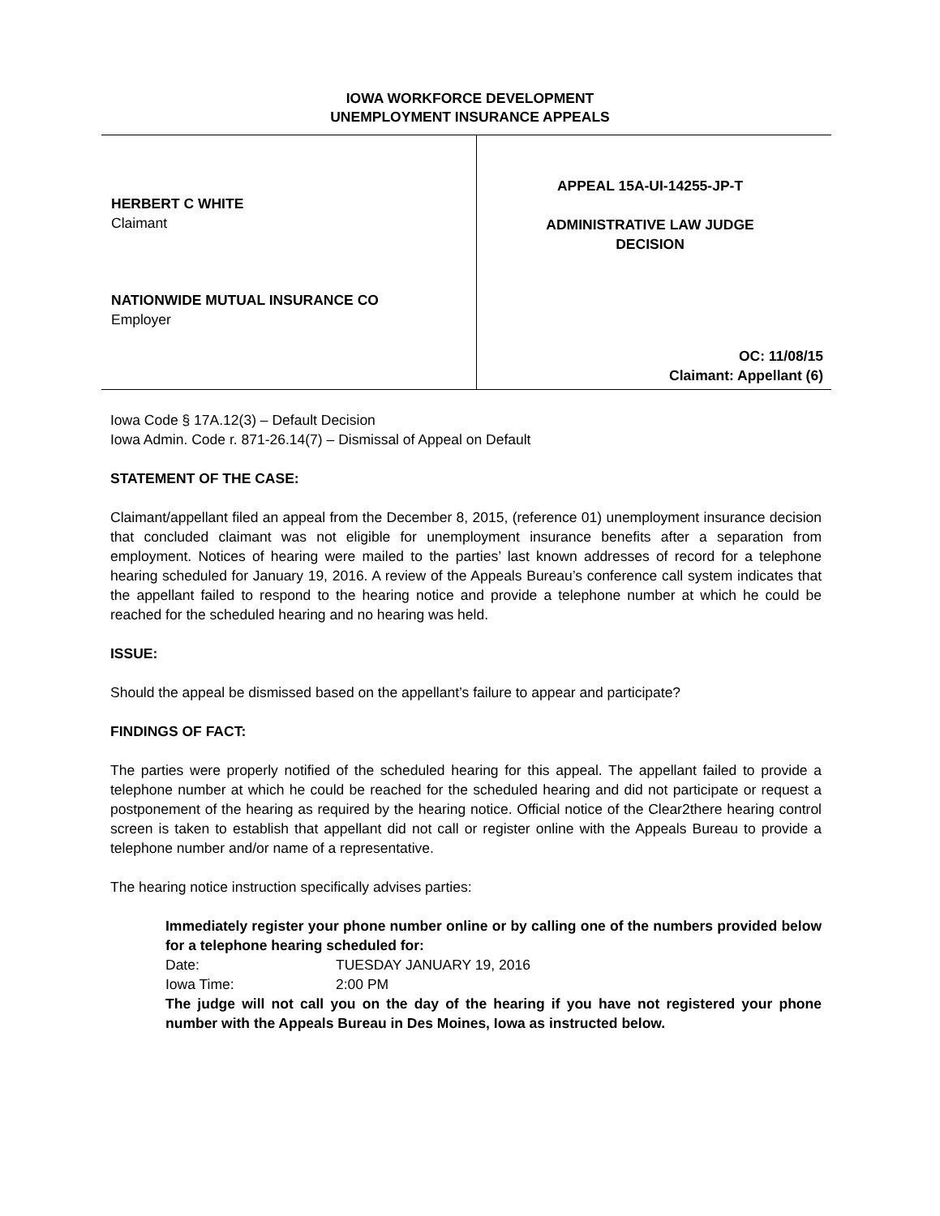IOWA WORKFORCE DEVELOPMENT
UNEMPLOYMENT INSURANCE APPEALS
HERBERT C WHITE
Claimant
NATIONWIDE MUTUAL INSURANCE CO
Employer
APPEAL 15A-UI-14255-JP-T
ADMINISTRATIVE LAW JUDGE
DECISION
OC: 11/08/15
Claimant: Appellant (6)
Iowa Code § 17A.12(3) – Default Decision
Iowa Admin. Code r. 871-26.14(7) – Dismissal of Appeal on Default
STATEMENT OF THE CASE:
Claimant/appellant filed an appeal from the December 8, 2015, (reference 01) unemployment insurance decision that concluded claimant was not eligible for unemployment insurance benefits after a separation from employment. Notices of hearing were mailed to the parties’ last known addresses of record for a telephone hearing scheduled for January 19, 2016. A review of the Appeals Bureau’s conference call system indicates that the appellant failed to respond to the hearing notice and provide a telephone number at which he could be reached for the scheduled hearing and no hearing was held.
ISSUE:
Should the appeal be dismissed based on the appellant’s failure to appear and participate?
FINDINGS OF FACT:
The parties were properly notified of the scheduled hearing for this appeal. The appellant failed to provide a telephone number at which he could be reached for the scheduled hearing and did not participate or request a postponement of the hearing as required by the hearing notice. Official notice of the Clear2there hearing control screen is taken to establish that appellant did not call or register online with the Appeals Bureau to provide a telephone number and/or name of a representative.
The hearing notice instruction specifically advises parties:
Immediately register your phone number online or by calling one of the numbers provided below for a telephone hearing scheduled for:
Date: TUESDAY JANUARY 19, 2016
Iowa Time: 2:00 PM
The judge will not call you on the day of the hearing if you have not registered your phone number with the Appeals Bureau in Des Moines, Iowa as instructed below.